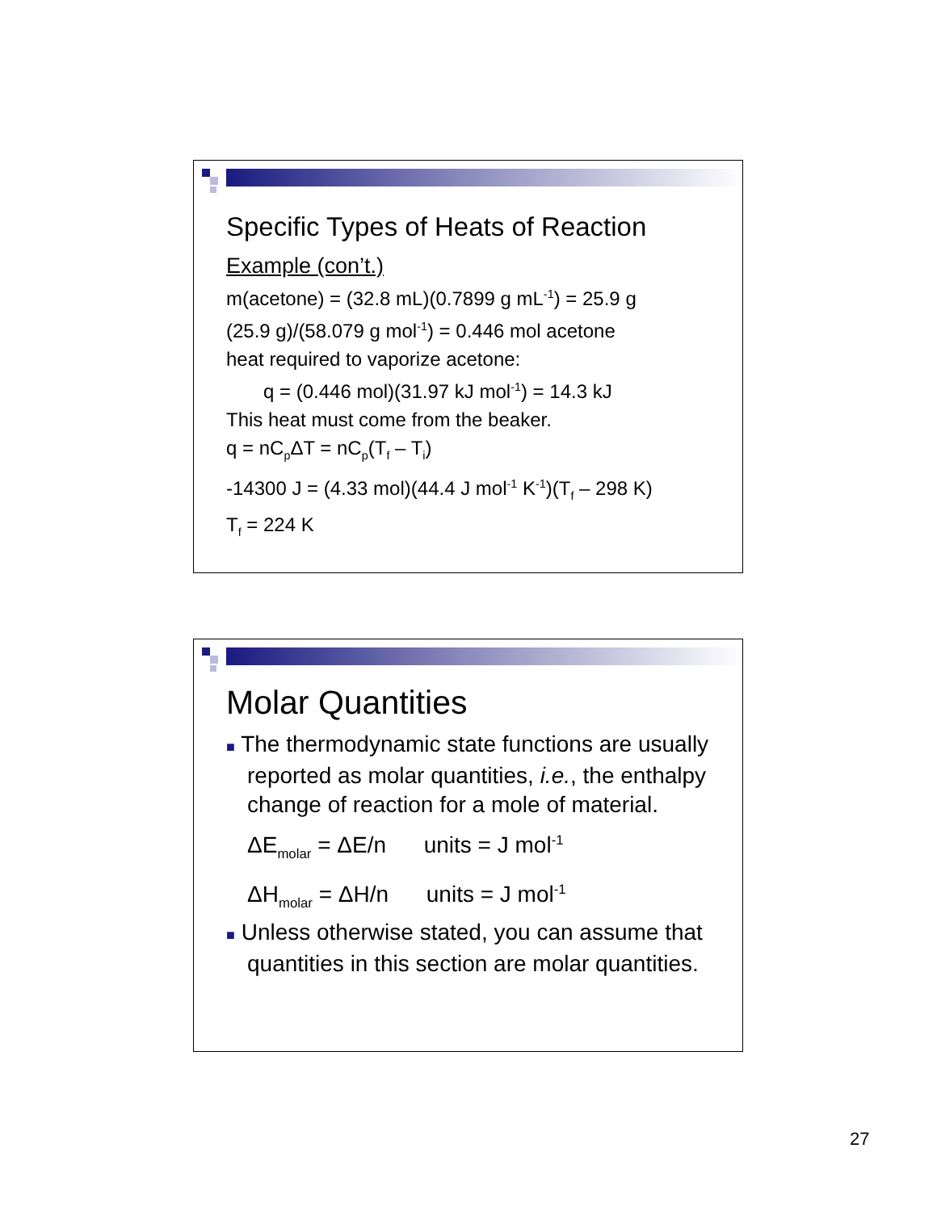Specific Types of Heats of Reaction
Example (con’t.)
m(acetone) = (32.8 mL)(0.7899 g mL<sup>-1</sup>) = 25.9 g
(25.9 g)/(58.079 g mol<sup>-1</sup>) = 0.446 mol acetone
heat required to vaporize acetone:
q = (0.446 mol)(31.97 kJ mol<sup>-1</sup>) = 14.3 kJ
This heat must come from the beaker.
q = nC<sub>p</sub>ΔT = nC<sub>p</sub>(T<sub>f</sub> – T<sub>i</sub>)
-14300 J = (4.33 mol)(44.4 J mol<sup>-1</sup> K<sup>-1</sup>)(T<sub>f</sub> – 298 K)
T<sub>f</sub> = 224 K
Molar Quantities
■ The thermodynamic state functions are usually reported as molar quantities, i.e., the enthalpy change of reaction for a mole of material.
ΔE<sub>molar</sub> = ΔE/n units = J mol<sup>-1</sup>
ΔH<sub>molar</sub> = ΔH/n units = J mol<sup>-1</sup>
■ Unless otherwise stated, you can assume that quantities in this section are molar quantities.
27